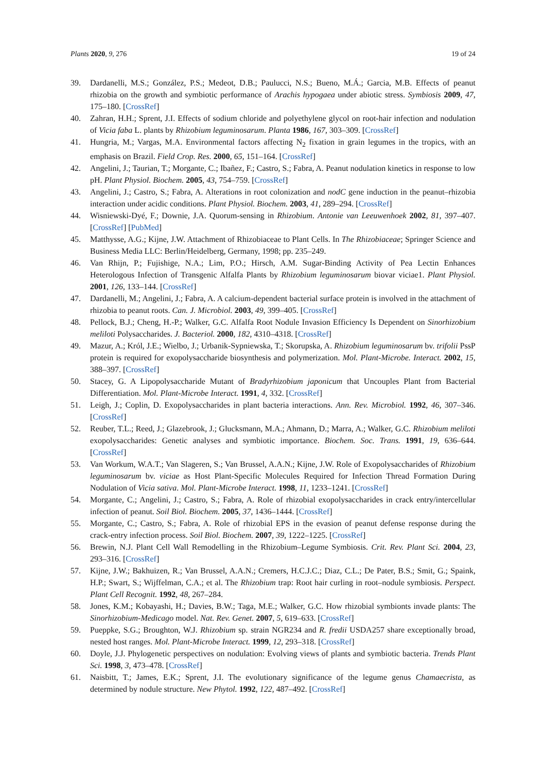Plants 2020, 9, 276 19 of 24
39. Dardanelli, M.S.; González, P.S.; Medeot, D.B.; Paulucci, N.S.; Bueno, M.Á.; Garcia, M.B. Effects of peanut rhizobia on the growth and symbiotic performance of Arachis hypogaea under abiotic stress. Symbiosis 2009, 47, 175–180. [CrossRef]
40. Zahran, H.H.; Sprent, J.I. Effects of sodium chloride and polyethylene glycol on root-hair infection and nodulation of Vicia faba L. plants by Rhizobium leguminosarum. Planta 1986, 167, 303–309. [CrossRef]
41. Hungria, M.; Vargas, M.A. Environmental factors affecting N<sub>2</sub> fixation in grain legumes in the tropics, with an emphasis on Brazil. Field Crop. Res. 2000, 65, 151–164. [CrossRef]
42. Angelini, J.; Taurian, T.; Morgante, C.; Ibañez, F.; Castro, S.; Fabra, A. Peanut nodulation kinetics in response to low pH. Plant Physiol. Biochem. 2005, 43, 754–759. [CrossRef]
43. Angelini, J.; Castro, S.; Fabra, A. Alterations in root colonization and nodC gene induction in the peanut–rhizobia interaction under acidic conditions. Plant Physiol. Biochem. 2003, 41, 289–294. [CrossRef]
44. Wisniewski-Dyé, F.; Downie, J.A. Quorum-sensing in Rhizobium. Antonie van Leeuwenhoek 2002, 81, 397–407. [CrossRef] [PubMed]
45. Matthysse, A.G.; Kijne, J.W. Attachment of Rhizobiaceae to Plant Cells. In The Rhizobiaceae; Springer Science and Business Media LLC: Berlin/Heidelberg, Germany, 1998; pp. 235–249.
46. Van Rhijn, P.; Fujishige, N.A.; Lim, P.O.; Hirsch, A.M. Sugar-Binding Activity of Pea Lectin Enhances Heterologous Infection of Transgenic Alfalfa Plants by Rhizobium leguminosarum biovar viciae1. Plant Physiol. 2001, 126, 133–144. [CrossRef]
47. Dardanelli, M.; Angelini, J.; Fabra, A. A calcium-dependent bacterial surface protein is involved in the attachment of rhizobia to peanut roots. Can. J. Microbiol. 2003, 49, 399–405. [CrossRef]
48. Pellock, B.J.; Cheng, H.-P.; Walker, G.C. Alfalfa Root Nodule Invasion Efficiency Is Dependent on Sinorhizobium meliloti Polysaccharides. J. Bacteriol. 2000, 182, 4310–4318. [CrossRef]
49. Mazur, A.; Król, J.E.; Wielbo, J.; Urbanik-Sypniewska, T.; Skorupska, A. Rhizobium leguminosarum bv. trifolii PssP protein is required for exopolysaccharide biosynthesis and polymerization. Mol. Plant-Microbe. Interact. 2002, 15, 388–397. [CrossRef]
50. Stacey, G. A Lipopolysaccharide Mutant of Bradyrhizobium japonicum that Uncouples Plant from Bacterial Differentiation. Mol. Plant-Microbe Interact. 1991, 4, 332. [CrossRef]
51. Leigh, J.; Coplin, D. Exopolysaccharides in plant bacteria interactions. Ann. Rev. Microbiol. 1992, 46, 307–346. [CrossRef]
52. Reuber, T.L.; Reed, J.; Glazebrook, J.; Glucksmann, M.A.; Ahmann, D.; Marra, A.; Walker, G.C. Rhizobium meliloti exopolysaccharides: Genetic analyses and symbiotic importance. Biochem. Soc. Trans. 1991, 19, 636–644. [CrossRef]
53. Van Workum, W.A.T.; Van Slageren, S.; Van Brussel, A.A.N.; Kijne, J.W. Role of Exopolysaccharides of Rhizobium leguminosarum bv. viciae as Host Plant-Specific Molecules Required for Infection Thread Formation During Nodulation of Vicia sativa. Mol. Plant-Microbe Interact. 1998, 11, 1233–1241. [CrossRef]
54. Morgante, C.; Angelini, J.; Castro, S.; Fabra, A. Role of rhizobial exopolysaccharides in crack entry/intercellular infection of peanut. Soil Biol. Biochem. 2005, 37, 1436–1444. [CrossRef]
55. Morgante, C.; Castro, S.; Fabra, A. Role of rhizobial EPS in the evasion of peanut defense response during the crack-entry infection process. Soil Biol. Biochem. 2007, 39, 1222–1225. [CrossRef]
56. Brewin, N.J. Plant Cell Wall Remodelling in the Rhizobium–Legume Symbiosis. Crit. Rev. Plant Sci. 2004, 23, 293–316. [CrossRef]
57. Kijne, J.W.; Bakhuizen, R.; Van Brussel, A.A.N.; Cremers, H.C.J.C.; Diaz, C.L.; De Pater, B.S.; Smit, G.; Spaink, H.P.; Swart, S.; Wijffelman, C.A.; et al. The Rhizobium trap: Root hair curling in root–nodule symbiosis. Perspect. Plant Cell Recognit. 1992, 48, 267–284.
58. Jones, K.M.; Kobayashi, H.; Davies, B.W.; Taga, M.E.; Walker, G.C. How rhizobial symbionts invade plants: The Sinorhizobium-Medicago model. Nat. Rev. Genet. 2007, 5, 619–633. [CrossRef]
59. Pueppke, S.G.; Broughton, W.J. Rhizobium sp. strain NGR234 and R. fredii USDA257 share exceptionally broad, nested host ranges. Mol. Plant-Microbe Interact. 1999, 12, 293–318. [CrossRef]
60. Doyle, J.J. Phylogenetic perspectives on nodulation: Evolving views of plants and symbiotic bacteria. Trends Plant Sci. 1998, 3, 473–478. [CrossRef]
61. Naisbitt, T.; James, E.K.; Sprent, J.I. The evolutionary significance of the legume genus Chamaecrista, as determined by nodule structure. New Phytol. 1992, 122, 487–492. [CrossRef]